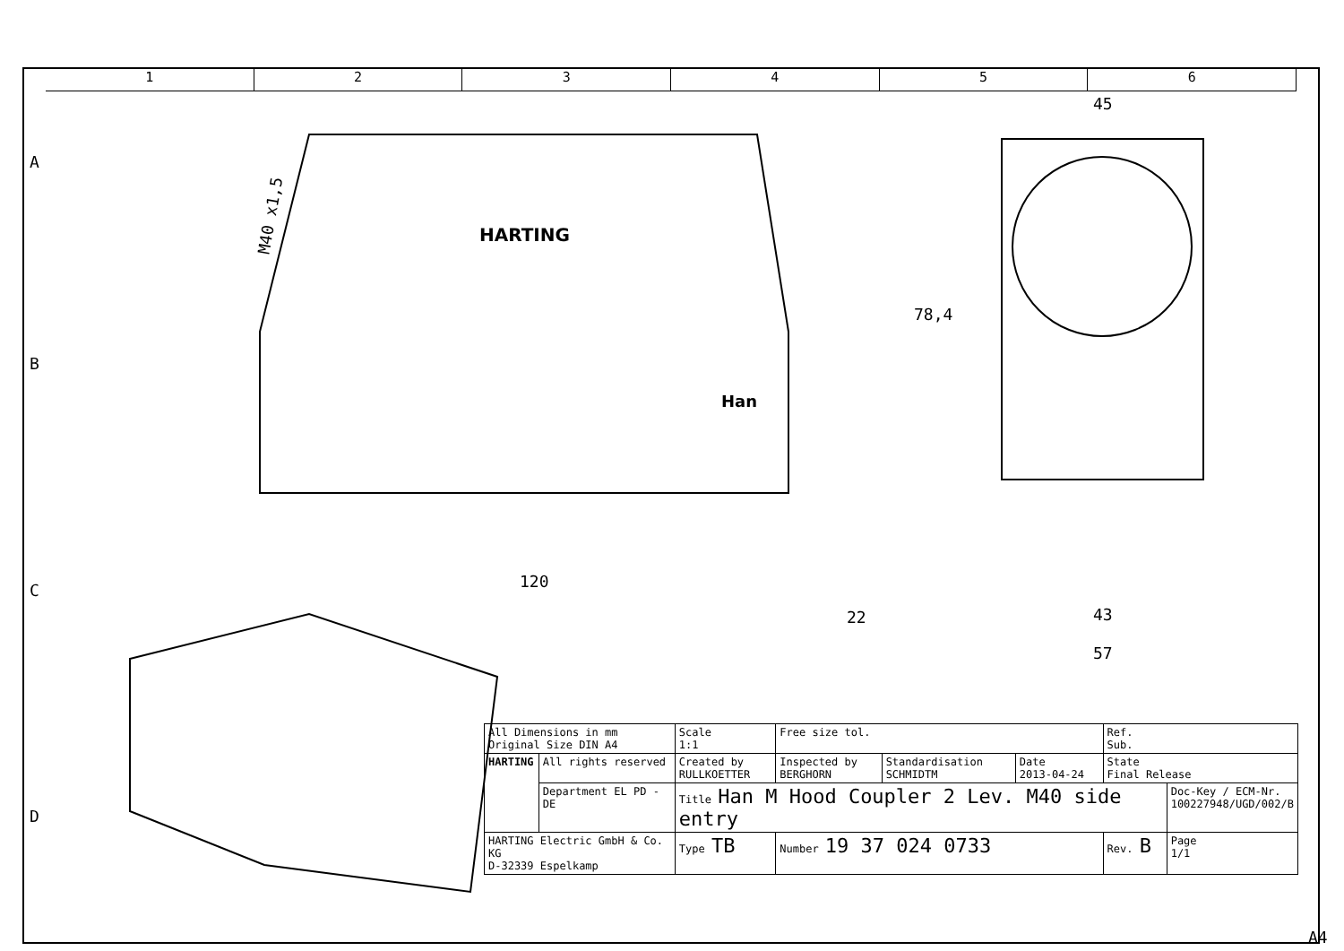1 2 3 4 5 6
A
B
C
D
M40 x1,5
HARTING
Han
120
22
45
78,4
43
57
| All Dimensions in mm Original Size DIN A4 | | Scale 1:1 | Free size tol. | | | Ref. Sub. | |
| HARTING | All rights reserved | Created by RULLKOETTER | Inspected by BERGHORN | Standardisation SCHMIDTM | Date 2013-04-24 | State Final Release | |
| | Department EL PD - DE | Title Han M Hood Coupler 2 Lev. M40 side entry | | | | | Doc-Key / ECM-Nr. 100227948/UGD/002/B |
| HARTING Electric GmbH & Co. KG D-32339 Espelkamp | | Type TB | Number 19 37 024 0733 | | | Rev. B | Page 1/1 |
A4